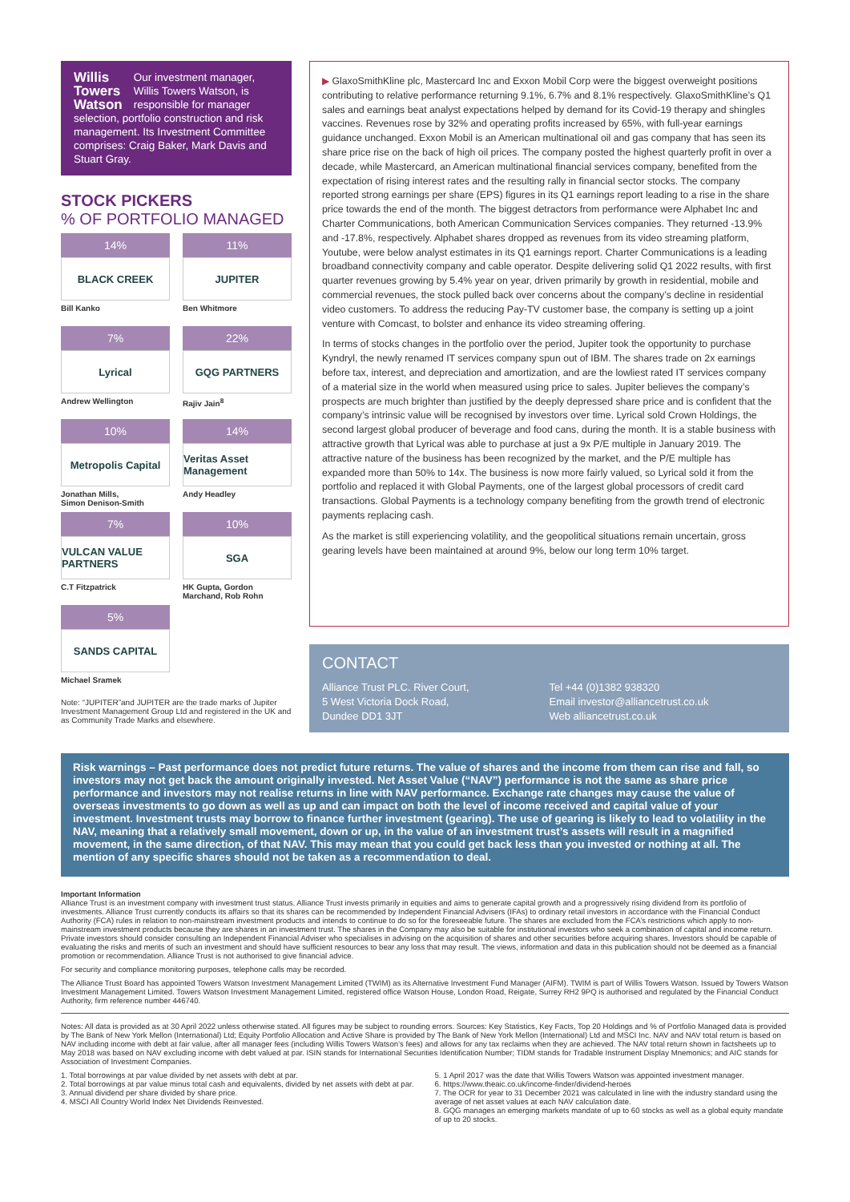Willis
Towers
Watson
Our investment manager, Willis Towers Watson, is responsible for manager selection, portfolio construction and risk management. Its Investment Committee comprises: Craig Baker, Mark Davis and Stuart Gray.
STOCK PICKERS
% OF PORTFOLIO MANAGED
14%
BLACK CREEK
Bill Kanko
11%
JUPITER
Ben Whitmore
7%
Lyrical
Andrew Wellington
22%
GQG PARTNERS
Rajiv Jain<sup>8</sup>
10%
Metropolis Capital
Jonathan Mills,
Simon Denison-Smith
14%
Veritas Asset Management
Andy Headley
7%
VULCAN VALUE PARTNERS
C.T Fitzpatrick
10%
SGA
HK Gupta, Gordon
Marchand, Rob Rohn
5%
SANDS CAPITAL
Michael Sramek
Note: “JUPITER”and JUPITER are the trade marks of Jupiter Investment Management Group Ltd and registered in the UK and as Community Trade Marks and elsewhere.
▶ GlaxoSmithKline plc, Mastercard Inc and Exxon Mobil Corp were the biggest overweight positions contributing to relative performance returning 9.1%, 6.7% and 8.1% respectively. GlaxoSmithKline’s Q1 sales and earnings beat analyst expectations helped by demand for its Covid-19 therapy and shingles vaccines. Revenues rose by 32% and operating profits increased by 65%, with full-year earnings guidance unchanged. Exxon Mobil is an American multinational oil and gas company that has seen its share price rise on the back of high oil prices. The company posted the highest quarterly profit in over a decade, while Mastercard, an American multinational financial services company, benefited from the expectation of rising interest rates and the resulting rally in financial sector stocks. The company reported strong earnings per share (EPS) figures in its Q1 earnings report leading to a rise in the share price towards the end of the month. The biggest detractors from performance were Alphabet Inc and Charter Communications, both American Communication Services companies. They returned -13.9% and -17.8%, respectively. Alphabet shares dropped as revenues from its video streaming platform, Youtube, were below analyst estimates in its Q1 earnings report. Charter Communications is a leading broadband connectivity company and cable operator. Despite delivering solid Q1 2022 results, with first quarter revenues growing by 5.4% year on year, driven primarily by growth in residential, mobile and commercial revenues, the stock pulled back over concerns about the company’s decline in residential video customers. To address the reducing Pay-TV customer base, the company is setting up a joint venture with Comcast, to bolster and enhance its video streaming offering.
In terms of stocks changes in the portfolio over the period, Jupiter took the opportunity to purchase Kyndryl, the newly renamed IT services company spun out of IBM. The shares trade on 2x earnings before tax, interest, and depreciation and amortization, and are the lowliest rated IT services company of a material size in the world when measured using price to sales. Jupiter believes the company’s prospects are much brighter than justified by the deeply depressed share price and is confident that the company’s intrinsic value will be recognised by investors over time. Lyrical sold Crown Holdings, the second largest global producer of beverage and food cans, during the month. It is a stable business with attractive growth that Lyrical was able to purchase at just a 9x P/E multiple in January 2019. The attractive nature of the business has been recognized by the market, and the P/E multiple has expanded more than 50% to 14x. The business is now more fairly valued, so Lyrical sold it from the portfolio and replaced it with Global Payments, one of the largest global processors of credit card transactions. Global Payments is a technology company benefiting from the growth trend of electronic payments replacing cash.
As the market is still experiencing volatility, and the geopolitical situations remain uncertain, gross gearing levels have been maintained at around 9%, below our long term 10% target.
CONTACT
Alliance Trust PLC. River Court,
5 West Victoria Dock Road,
Dundee DD1 3JT
Tel +44 (0)1382 938320
Email investor@alliancetrust.co.uk
Web alliancetrust.co.uk
Risk warnings – Past performance does not predict future returns. The value of shares and the income from them can rise and fall, so investors may not get back the amount originally invested. Net Asset Value (“NAV”) performance is not the same as share price performance and investors may not realise returns in line with NAV performance. Exchange rate changes may cause the value of overseas investments to go down as well as up and can impact on both the level of income received and capital value of your investment. Investment trusts may borrow to finance further investment (gearing). The use of gearing is likely to lead to volatility in the NAV, meaning that a relatively small movement, down or up, in the value of an investment trust’s assets will result in a magnified movement, in the same direction, of that NAV. This may mean that you could get back less than you invested or nothing at all. The mention of any specific shares should not be taken as a recommendation to deal.
Important Information
Alliance Trust is an investment company with investment trust status. Alliance Trust invests primarily in equities and aims to generate capital growth and a progressively rising dividend from its portfolio of investments. Alliance Trust currently conducts its affairs so that its shares can be recommended by Independent Financial Advisers (IFAs) to ordinary retail investors in accordance with the Financial Conduct Authority (FCA) rules in relation to non-mainstream investment products and intends to continue to do so for the foreseeable future. The shares are excluded from the FCA’s restrictions which apply to non-mainstream investment products because they are shares in an investment trust. The shares in the Company may also be suitable for institutional investors who seek a combination of capital and income return. Private investors should consider consulting an Independent Financial Adviser who specialises in advising on the acquisition of shares and other securities before acquiring shares. Investors should be capable of evaluating the risks and merits of such an investment and should have sufficient resources to bear any loss that may result. The views, information and data in this publication should not be deemed as a financial promotion or recommendation. Alliance Trust is not authorised to give financial advice.
For security and compliance monitoring purposes, telephone calls may be recorded.
The Alliance Trust Board has appointed Towers Watson Investment Management Limited (TWIM) as its Alternative Investment Fund Manager (AIFM). TWIM is part of Willis Towers Watson. Issued by Towers Watson Investment Management Limited. Towers Watson Investment Management Limited, registered office Watson House, London Road, Reigate, Surrey RH2 9PQ is authorised and regulated by the Financial Conduct Authority, firm reference number 446740.
Notes: All data is provided as at 30 April 2022 unless otherwise stated. All figures may be subject to rounding errors. Sources: Key Statistics, Key Facts, Top 20 Holdings and % of Portfolio Managed data is provided by The Bank of New York Mellon (International) Ltd; Equity Portfolio Allocation and Active Share is provided by The Bank of New York Mellon (International) Ltd and MSCI Inc. NAV and NAV total return is based on NAV including income with debt at fair value, after all manager fees (including Willis Towers Watson’s fees) and allows for any tax reclaims when they are achieved. The NAV total return shown in factsheets up to May 2018 was based on NAV excluding income with debt valued at par. ISIN stands for International Securities Identification Number; TIDM stands for Tradable Instrument Display Mnemonics; and AIC stands for Association of Investment Companies.
1. Total borrowings at par value divided by net assets with debt at par.
2. Total borrowings at par value minus total cash and equivalents, divided by net assets with debt at par.
3. Annual dividend per share divided by share price.
4. MSCI All Country World Index Net Dividends Reinvested.
5. 1 April 2017 was the date that Willis Towers Watson was appointed investment manager.
6. https://www.theaic.co.uk/income-finder/dividend-heroes
7. The OCR for year to 31 December 2021 was calculated in line with the industry standard using the average of net asset values at each NAV calculation date.
8. GQG manages an emerging markets mandate of up to 60 stocks as well as a global equity mandate of up to 20 stocks.